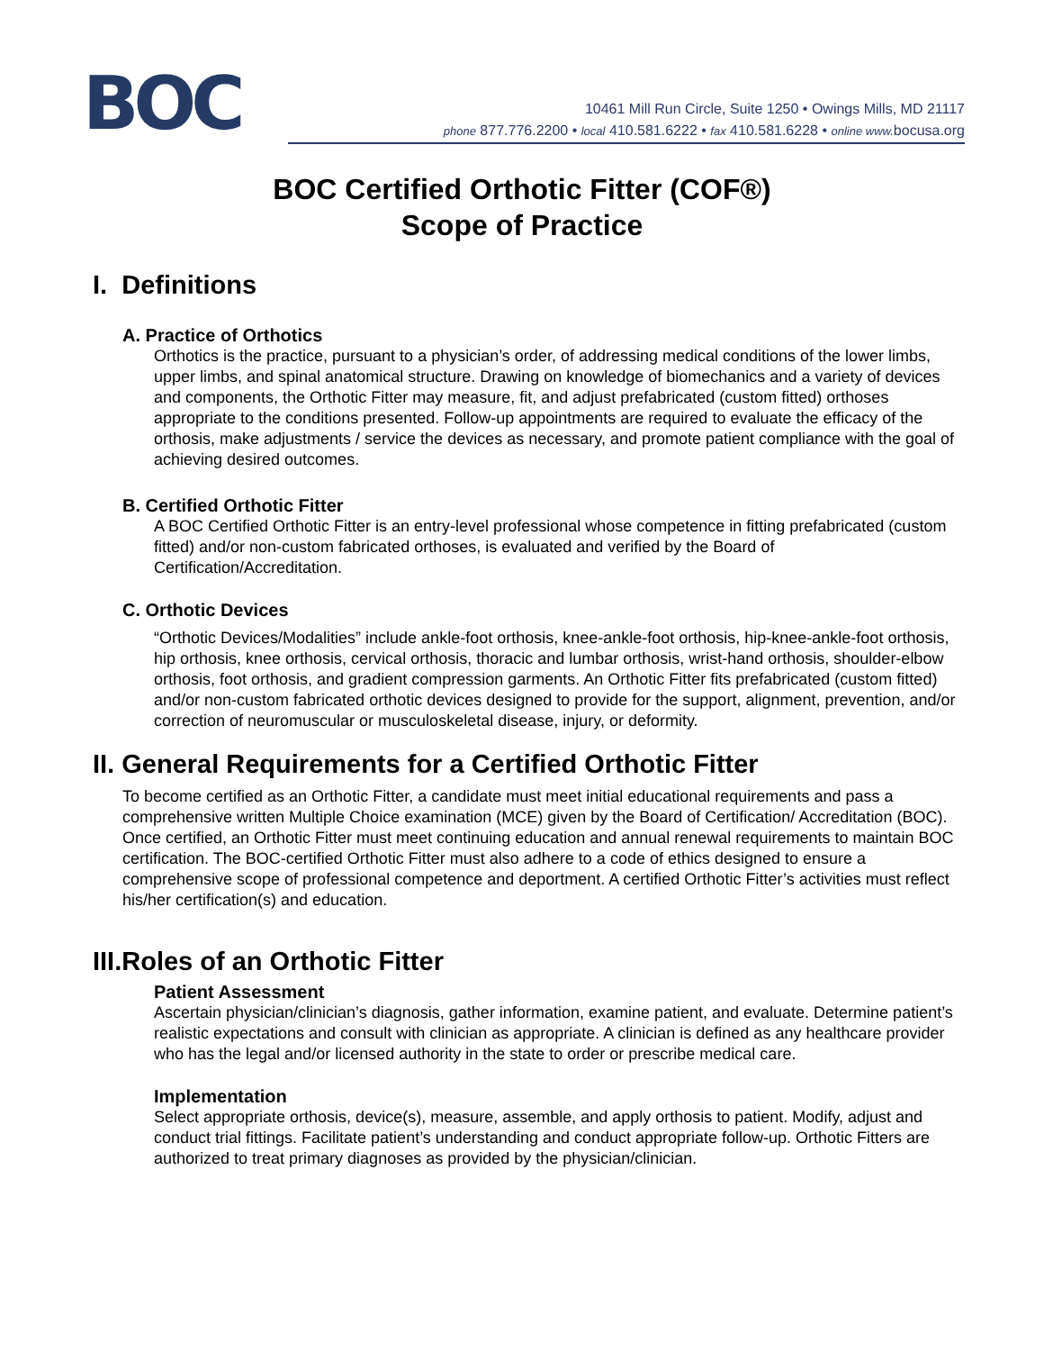BOC
10461 Mill Run Circle, Suite 1250 • Owings Mills, MD 21117
phone 877.776.2200 • local 410.581.6222 • fax 410.581.6228 • online www. bocusa.org
BOC Certified Orthotic Fitter (COF®)
Scope of Practice
I. Definitions
A. Practice of Orthotics
Orthotics is the practice, pursuant to a physician’s order, of addressing medical conditions of the lower limbs, upper limbs, and spinal anatomical structure. Drawing on knowledge of biomechanics and a variety of devices and components, the Orthotic Fitter may measure, fit, and adjust prefabricated (custom fitted) orthoses appropriate to the conditions presented. Follow-up appointments are required to evaluate the efficacy of the orthosis, make adjustments / service the devices as necessary, and promote patient compliance with the goal of achieving desired outcomes.
B. Certified Orthotic Fitter
A BOC Certified Orthotic Fitter is an entry-level professional whose competence in fitting prefabricated (custom fitted) and/or non-custom fabricated orthoses, is evaluated and verified by the Board of Certification/Accreditation.
C. Orthotic Devices
“Orthotic Devices/Modalities” include ankle-foot orthosis, knee-ankle-foot orthosis, hip-knee-ankle-foot orthosis, hip orthosis, knee orthosis, cervical orthosis, thoracic and lumbar orthosis, wrist-hand orthosis, shoulder-elbow orthosis, foot orthosis, and gradient compression garments. An Orthotic Fitter fits prefabricated (custom fitted) and/or non-custom fabricated orthotic devices designed to provide for the support, alignment, prevention, and/or correction of neuromuscular or musculoskeletal disease, injury, or deformity.
II. General Requirements for a Certified Orthotic Fitter
To become certified as an Orthotic Fitter, a candidate must meet initial educational requirements and pass a comprehensive written Multiple Choice examination (MCE) given by the Board of Certification/ Accreditation (BOC). Once certified, an Orthotic Fitter must meet continuing education and annual renewal requirements to maintain BOC certification. The BOC-certified Orthotic Fitter must also adhere to a code of ethics designed to ensure a comprehensive scope of professional competence and deportment. A certified Orthotic Fitter’s activities must reflect his/her certification(s) and education.
III.Roles of an Orthotic Fitter
Patient Assessment
Ascertain physician/clinician’s diagnosis, gather information, examine patient, and evaluate. Determine patient’s realistic expectations and consult with clinician as appropriate. A clinician is defined as any healthcare provider who has the legal and/or licensed authority in the state to order or prescribe medical care.
Implementation
Select appropriate orthosis, device(s), measure, assemble, and apply orthosis to patient. Modify, adjust and conduct trial fittings. Facilitate patient’s understanding and conduct appropriate follow-up. Orthotic Fitters are authorized to treat primary diagnoses as provided by the physician/clinician.